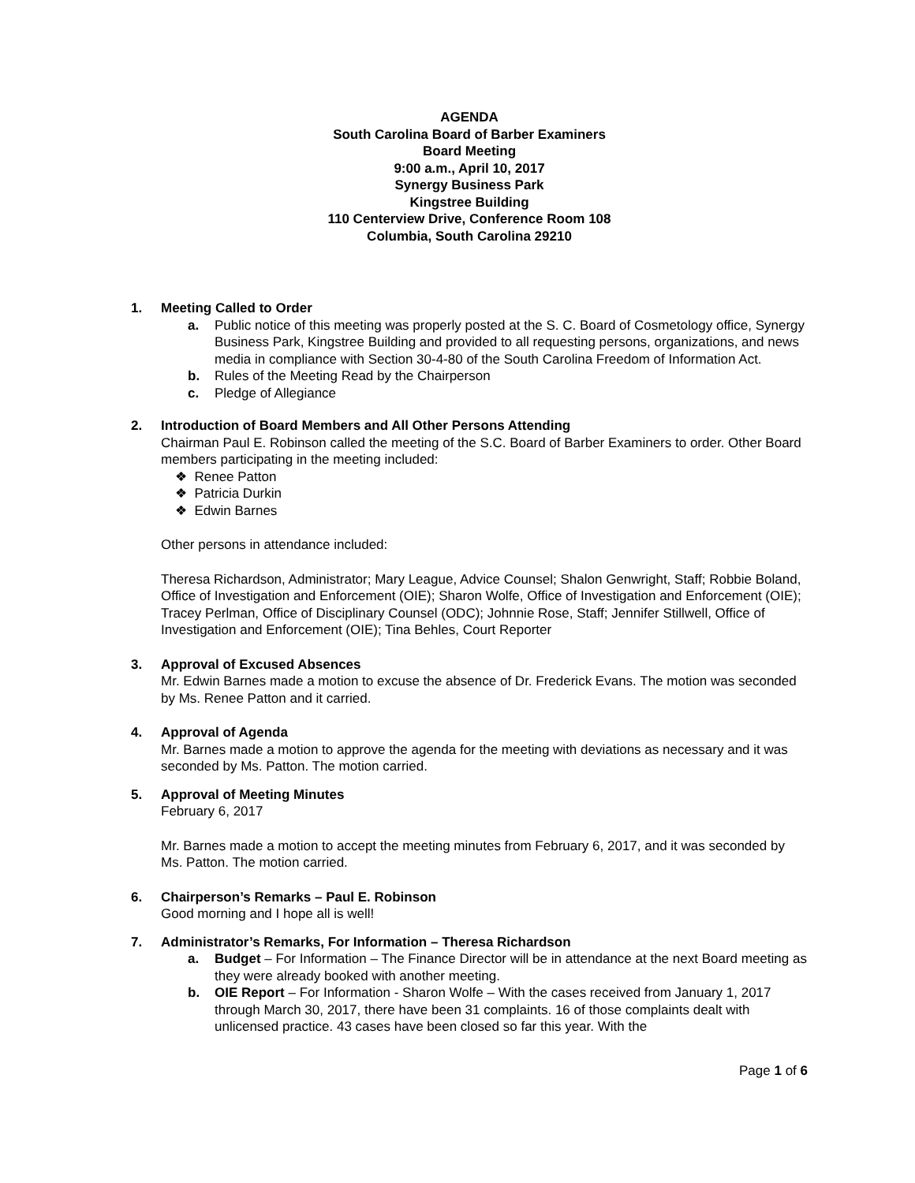AGENDA
South Carolina Board of Barber Examiners
Board Meeting
9:00 a.m., April 10, 2017
Synergy Business Park
Kingstree Building
110 Centerview Drive, Conference Room 108
Columbia, South Carolina 29210
1. Meeting Called to Order
a. Public notice of this meeting was properly posted at the S. C. Board of Cosmetology office, Synergy Business Park, Kingstree Building and provided to all requesting persons, organizations, and news media in compliance with Section 30-4-80 of the South Carolina Freedom of Information Act.
b. Rules of the Meeting Read by the Chairperson
c. Pledge of Allegiance
2. Introduction of Board Members and All Other Persons Attending
Chairman Paul E. Robinson called the meeting of the S.C. Board of Barber Examiners to order. Other Board members participating in the meeting included:
❖ Renee Patton
❖ Patricia Durkin
❖ Edwin Barnes
Other persons in attendance included:
Theresa Richardson, Administrator; Mary League, Advice Counsel; Shalon Genwright, Staff; Robbie Boland, Office of Investigation and Enforcement (OIE); Sharon Wolfe, Office of Investigation and Enforcement (OIE); Tracey Perlman, Office of Disciplinary Counsel (ODC); Johnnie Rose, Staff; Jennifer Stillwell, Office of Investigation and Enforcement (OIE); Tina Behles, Court Reporter
3. Approval of Excused Absences
Mr. Edwin Barnes made a motion to excuse the absence of Dr. Frederick Evans. The motion was seconded by Ms. Renee Patton and it carried.
4. Approval of Agenda
Mr. Barnes made a motion to approve the agenda for the meeting with deviations as necessary and it was seconded by Ms. Patton. The motion carried.
5. Approval of Meeting Minutes
February 6, 2017
Mr. Barnes made a motion to accept the meeting minutes from February 6, 2017, and it was seconded by Ms. Patton. The motion carried.
6. Chairperson’s Remarks – Paul E. Robinson
Good morning and I hope all is well!
7. Administrator’s Remarks, For Information – Theresa Richardson
a. Budget – For Information – The Finance Director will be in attendance at the next Board meeting as they were already booked with another meeting.
b. OIE Report – For Information - Sharon Wolfe – With the cases received from January 1, 2017 through March 30, 2017, there have been 31 complaints. 16 of those complaints dealt with unlicensed practice. 43 cases have been closed so far this year. With the
Page 1 of 6